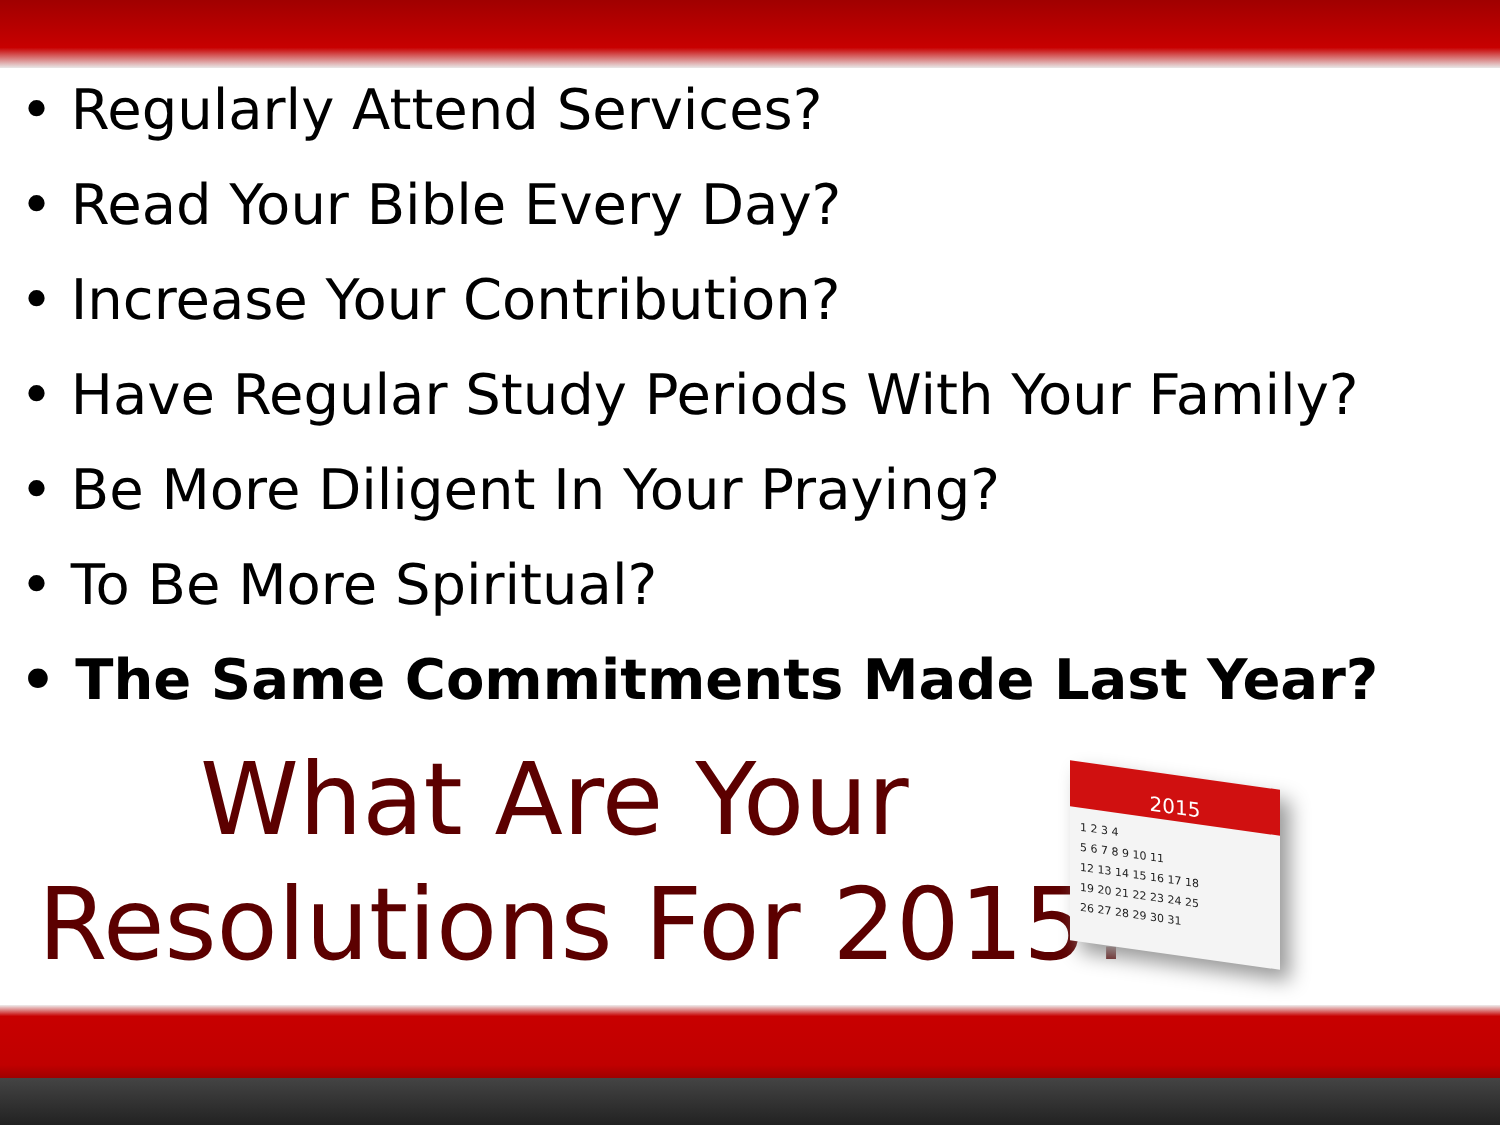• Regularly Attend Services?
• Read Your Bible Every Day?
• Increase Your Contribution?
• Have Regular Study Periods With Your Family?
• Be More Diligent In Your Praying?
• To Be More Spiritual?
• The Same Commitments Made Last Year?
What Are Your
Resolutions For 2015?
2015
1 2 3 4
5 6 7 8 9 10 11
12 13 14 15 16 17 18
19 20 21 22 23 24 25
26 27 28 29 30 31